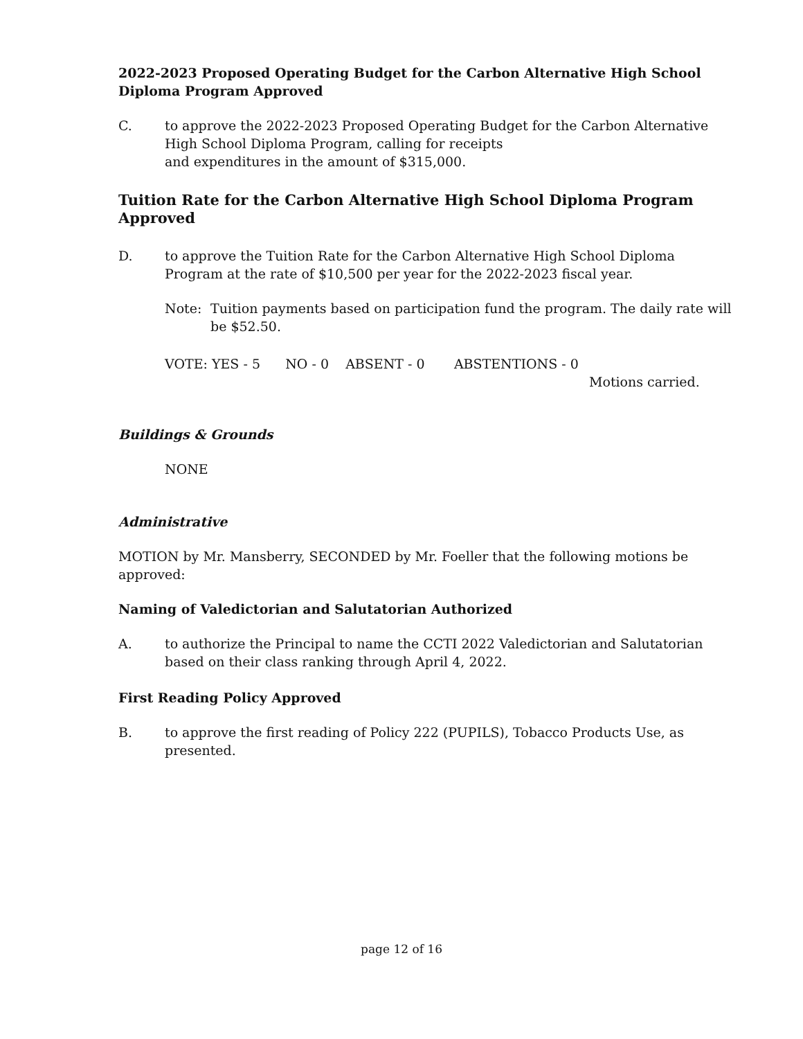2022-2023 Proposed Operating Budget for the Carbon Alternative High School Diploma Program Approved
C. to approve the 2022-2023 Proposed Operating Budget for the Carbon Alternative High School Diploma Program, calling for receipts
and expenditures in the amount of $315,000.
Tuition Rate for the Carbon Alternative High School Diploma Program Approved
D. to approve the Tuition Rate for the Carbon Alternative High School Diploma Program at the rate of $10,500 per year for the 2022-2023 fiscal year.
Note: Tuition payments based on participation fund the program. The daily rate will be $52.50.
VOTE: YES - 5 NO - 0 ABSENT - 0 ABSTENTIONS - 0
Motions carried.
Buildings & Grounds
NONE
Administrative
MOTION by Mr. Mansberry, SECONDED by Mr. Foeller that the following motions be approved:
Naming of Valedictorian and Salutatorian Authorized
A. to authorize the Principal to name the CCTI 2022 Valedictorian and Salutatorian based on their class ranking through April 4, 2022.
First Reading Policy Approved
B. to approve the first reading of Policy 222 (PUPILS), Tobacco Products Use, as presented.
page 12 of 16